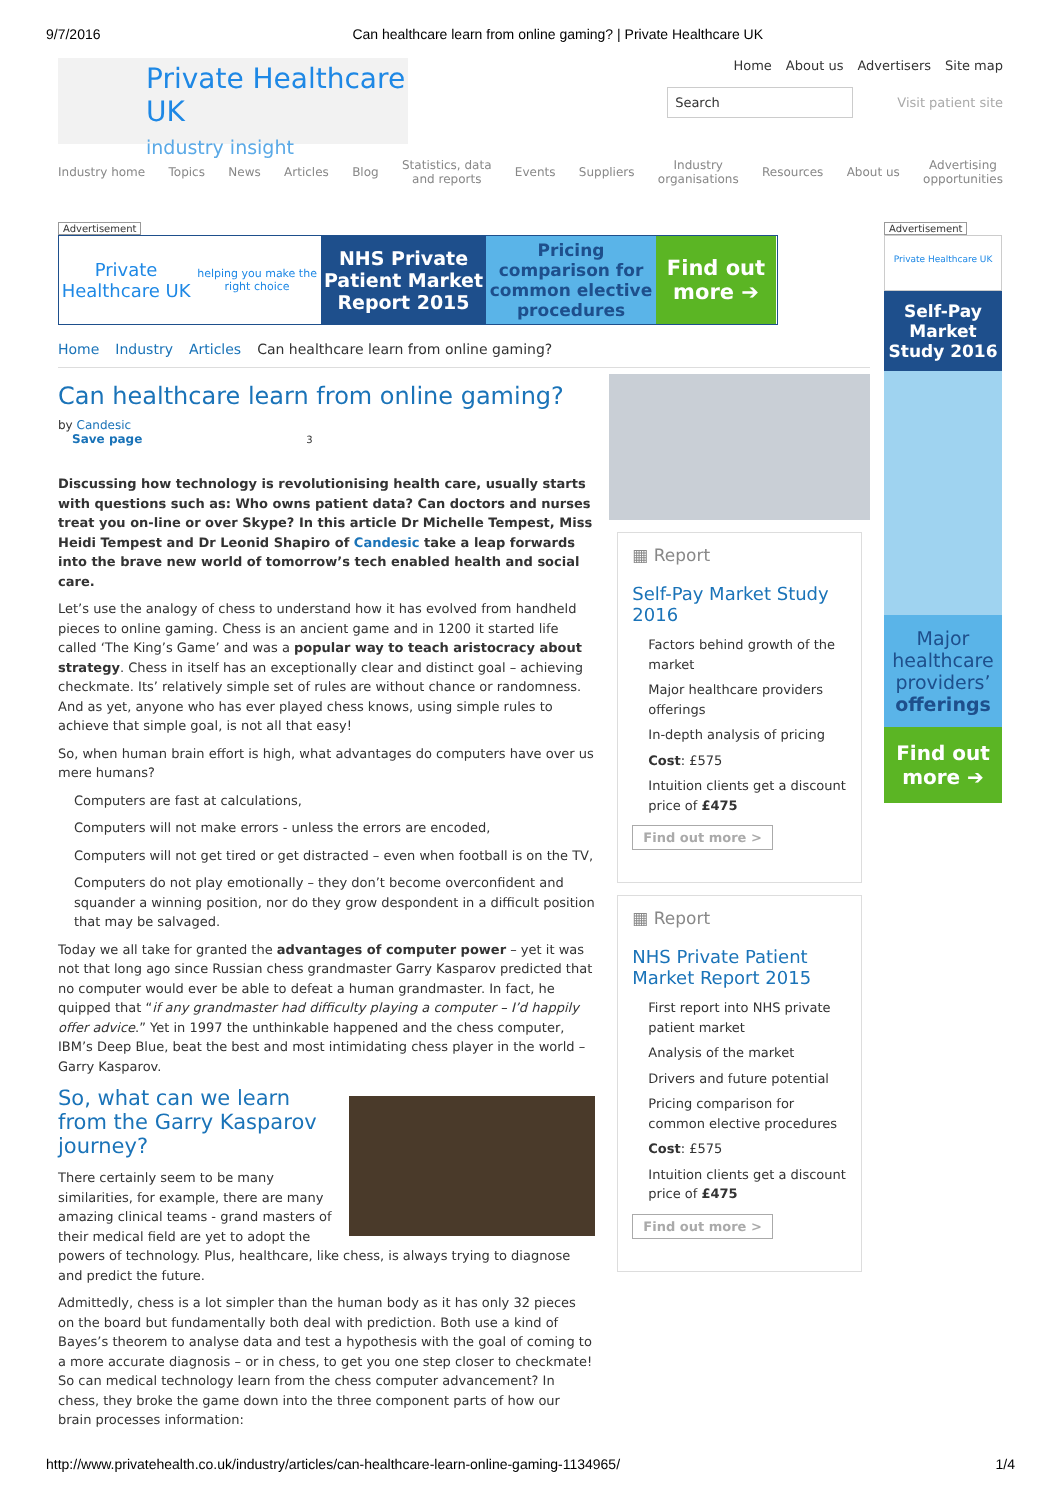9/7/2016 Can healthcare learn from online gaming? | Private Healthcare UK
Private Healthcare UK
industry insight
Home About us Advertisers Site map
Search Visit patient site
Industry home Topics News Articles Blog Statistics, data
and reports Events Suppliers Industry
organisations Resources About us Advertising
opportunities
Advertisement
Private Healthcare UK
helping you make the right choice
NHS Private Patient Market Report 2015
Pricing comparison for common elective procedures
Find out more ➔
Home Industry Articles Can healthcare learn from online gaming?
Can healthcare learn from online gaming?
by Candesic
Save page 3
Discussing how technology is revolutionising health care, usually starts with questions such as: Who owns patient data? Can doctors and nurses treat you on-line or over Skype? In this article Dr Michelle Tempest, Miss Heidi Tempest and Dr Leonid Shapiro of Candesic take a leap forwards into the brave new world of tomorrow’s tech enabled health and social care.
Let’s use the analogy of chess to understand how it has evolved from handheld pieces to online gaming. Chess is an ancient game and in 1200 it started life called ‘The King’s Game’ and was a popular way to teach aristocracy about strategy. Chess in itself has an exceptionally clear and distinct goal – achieving checkmate. Its’ relatively simple set of rules are without chance or randomness. And as yet, anyone who has ever played chess knows, using simple rules to achieve that simple goal, is not all that easy!
So, when human brain effort is high, what advantages do computers have over us mere humans?
Computers are fast at calculations,
Computers will not make errors - unless the errors are encoded,
Computers will not get tired or get distracted – even when football is on the TV,
Computers do not play emotionally – they don’t become overconfident and squander a winning position, nor do they grow despondent in a difficult position that may be salvaged.
Today we all take for granted the advantages of computer power – yet it was not that long ago since Russian chess grandmaster Garry Kasparov predicted that no computer would ever be able to defeat a human grandmaster. In fact, he quipped that “if any grandmaster had difficulty playing a computer – I’d happily offer advice.” Yet in 1997 the unthinkable happened and the chess computer, IBM’s Deep Blue, beat the best and most intimidating chess player in the world – Garry Kasparov.
So, what can we learn from the Garry Kasparov journey?
There certainly seem to be many similarities, for example, there are many amazing clinical teams - grand masters of their medical field are yet to adopt the powers of technology. Plus, healthcare, like chess, is always trying to diagnose and predict the future.
Admittedly, chess is a lot simpler than the human body as it has only 32 pieces on the board but fundamentally both deal with prediction. Both use a kind of Bayes’s theorem to analyse data and test a hypothesis with the goal of coming to a more accurate diagnosis – or in chess, to get you one step closer to checkmate! So can medical technology learn from the chess computer advancement? In chess, they broke the game down into the three component parts of how our brain processes information:
▦ Report
Self-Pay Market Study 2016
Factors behind growth of the market
Major healthcare providers offerings
In-depth analysis of pricing
Cost: £575
Intuition clients get a discount price of £475
Find out more >
▦ Report
NHS Private Patient Market Report 2015
First report into NHS private patient market
Analysis of the market
Drivers and future potential
Pricing comparison for common elective procedures
Cost: £575
Intuition clients get a discount price of £475
Find out more >
Advertisement
Private Healthcare UK
Self-Pay Market Study 2016
Major healthcare providers’ offerings
Find out more ➔
http://www.privatehealth.co.uk/industry/articles/can-healthcare-learn-online-gaming-1134965/ 1/4